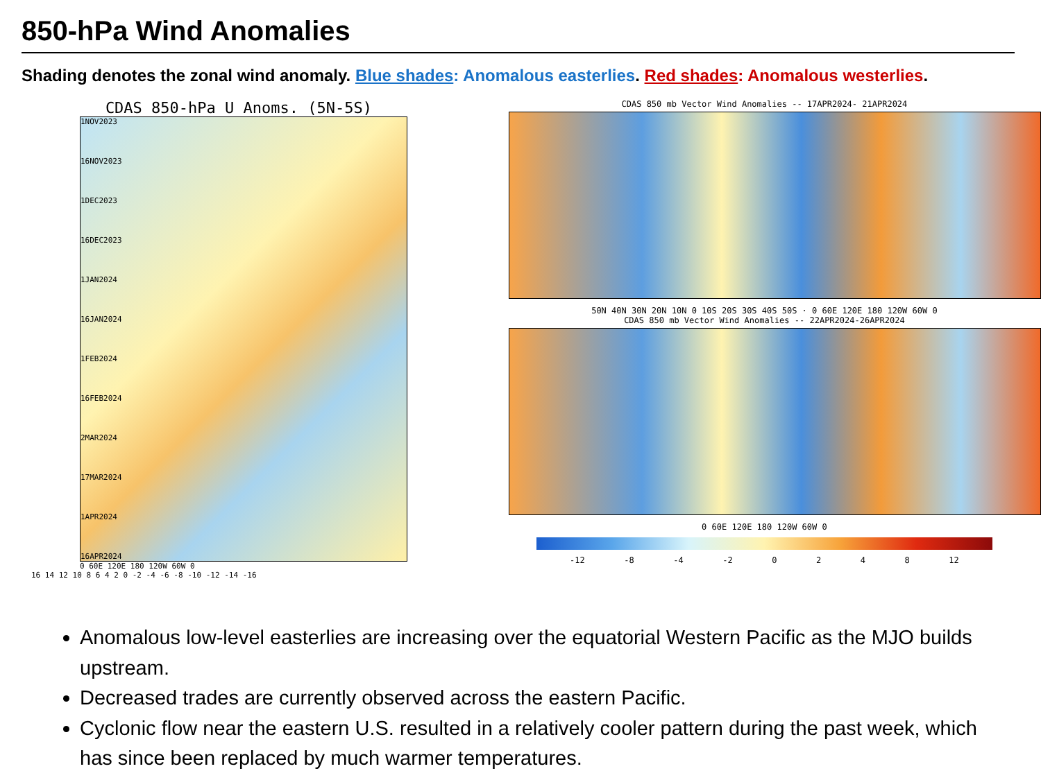850-hPa Wind Anomalies
Shading denotes the zonal wind anomaly. Blue shades: Anomalous easterlies. Red shades: Anomalous westerlies.
CDAS 850-hPa U Anoms. (5N-5S)
1NOV2023
16NOV2023
1DEC2023
16DEC2023
1JAN2024
16JAN2024
1FEB2024
16FEB2024
2MAR2024
17MAR2024
1APR2024
16APR2024
0 60E 120E 180 120W 60W 0
16 14 12 10 8 6 4 2 0 -2 -4 -6 -8 -10 -12 -14 -16
CDAS 850 mb Vector Wind Anomalies -- 17APR2024- 21APR2024
50N 40N 30N 20N 10N 0 10S 20S 30S 40S 50S · 0 60E 120E 180 120W 60W 0
CDAS 850 mb Vector Wind Anomalies -- 22APR2024-26APR2024
0 60E 120E 180 120W 60W 0
-12 -8 -4 -2 0 2 4 8 12
Anomalous low-level easterlies are increasing over the equatorial Western Pacific as the MJO builds upstream.
Decreased trades are currently observed across the eastern Pacific.
Cyclonic flow near the eastern U.S. resulted in a relatively cooler pattern during the past week, which has since been replaced by much warmer temperatures.